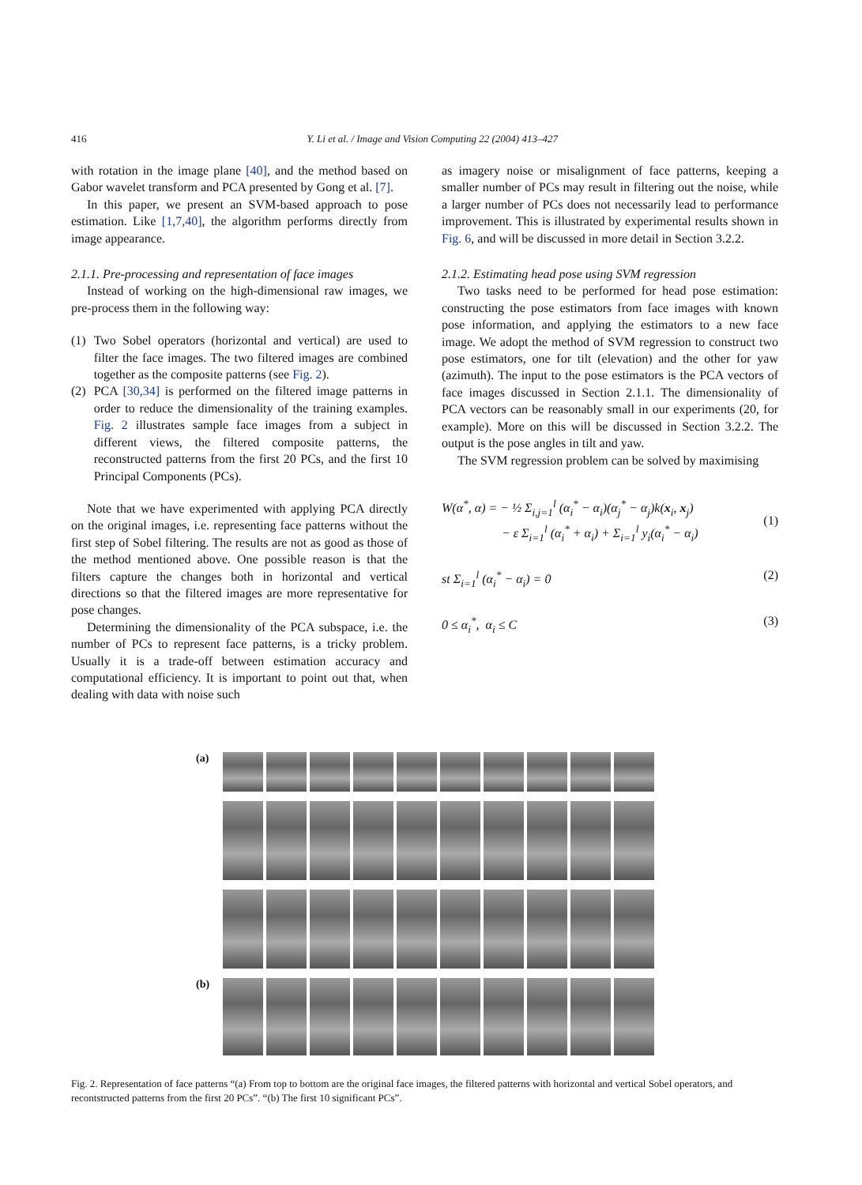416 Y. Li et al. / Image and Vision Computing 22 (2004) 413–427
with rotation in the image plane [40], and the method based on Gabor wavelet transform and PCA presented by Gong et al. [7].
In this paper, we present an SVM-based approach to pose estimation. Like [1,7,40], the algorithm performs directly from image appearance.
2.1.1. Pre-processing and representation of face images
Instead of working on the high-dimensional raw images, we pre-process them in the following way:
(1) Two Sobel operators (horizontal and vertical) are used to filter the face images. The two filtered images are combined together as the composite patterns (see Fig. 2).
(2) PCA [30,34] is performed on the filtered image patterns in order to reduce the dimensionality of the training examples. Fig. 2 illustrates sample face images from a subject in different views, the filtered composite patterns, the reconstructed patterns from the first 20 PCs, and the first 10 Principal Components (PCs).
Note that we have experimented with applying PCA directly on the original images, i.e. representing face patterns without the first step of Sobel filtering. The results are not as good as those of the method mentioned above. One possible reason is that the filters capture the changes both in horizontal and vertical directions so that the filtered images are more representative for pose changes.
Determining the dimensionality of the PCA subspace, i.e. the number of PCs to represent face patterns, is a tricky problem. Usually it is a trade-off between estimation accuracy and computational efficiency. It is important to point out that, when dealing with data with noise such
as imagery noise or misalignment of face patterns, keeping a smaller number of PCs may result in filtering out the noise, while a larger number of PCs does not necessarily lead to performance improvement. This is illustrated by experimental results shown in Fig. 6, and will be discussed in more detail in Section 3.2.2.
2.1.2. Estimating head pose using SVM regression
Two tasks need to be performed for head pose estimation: constructing the pose estimators from face images with known pose information, and applying the estimators to a new face image. We adopt the method of SVM regression to construct two pose estimators, one for tilt (elevation) and the other for yaw (azimuth). The input to the pose estimators is the PCA vectors of face images discussed in Section 2.1.1. The dimensionality of PCA vectors can be reasonably small in our experiments (20, for example). More on this will be discussed in Section 3.2.2. The output is the pose angles in tilt and yaw.
The SVM regression problem can be solved by maximising
W(α<sup>*</sup>, α) = − ½ Σ<sub>i,j=1</sub><sup>l</sup> (α<sub>i</sub><sup>*</sup> − α<sub>i</sub>)(α<sub>j</sub><sup>*</sup> − α<sub>j</sub>)k(x<sub>i</sub>, x<sub>j</sub>)
− ε Σ<sub>i=1</sub><sup>l</sup> (α<sub>i</sub><sup>*</sup> + α<sub>i</sub>) + Σ<sub>i=1</sub><sup>l</sup> y<sub>i</sub>(α<sub>i</sub><sup>*</sup> − α<sub>i</sub>)
(1)
st Σ<sub>i=1</sub><sup>l</sup> (α<sub>i</sub><sup>*</sup> − α<sub>i</sub>) = 0 (2)
0 ≤ α<sub>i</sub><sup>*</sup>, α<sub>i</sub> ≤ C (3)
(a)
(b)
Fig. 2. Representation of face patterns “(a) From top to bottom are the original face images, the filtered patterns with horizontal and vertical Sobel operators, and recontstructed patterns from the first 20 PCs”. “(b) The first 10 significant PCs”.